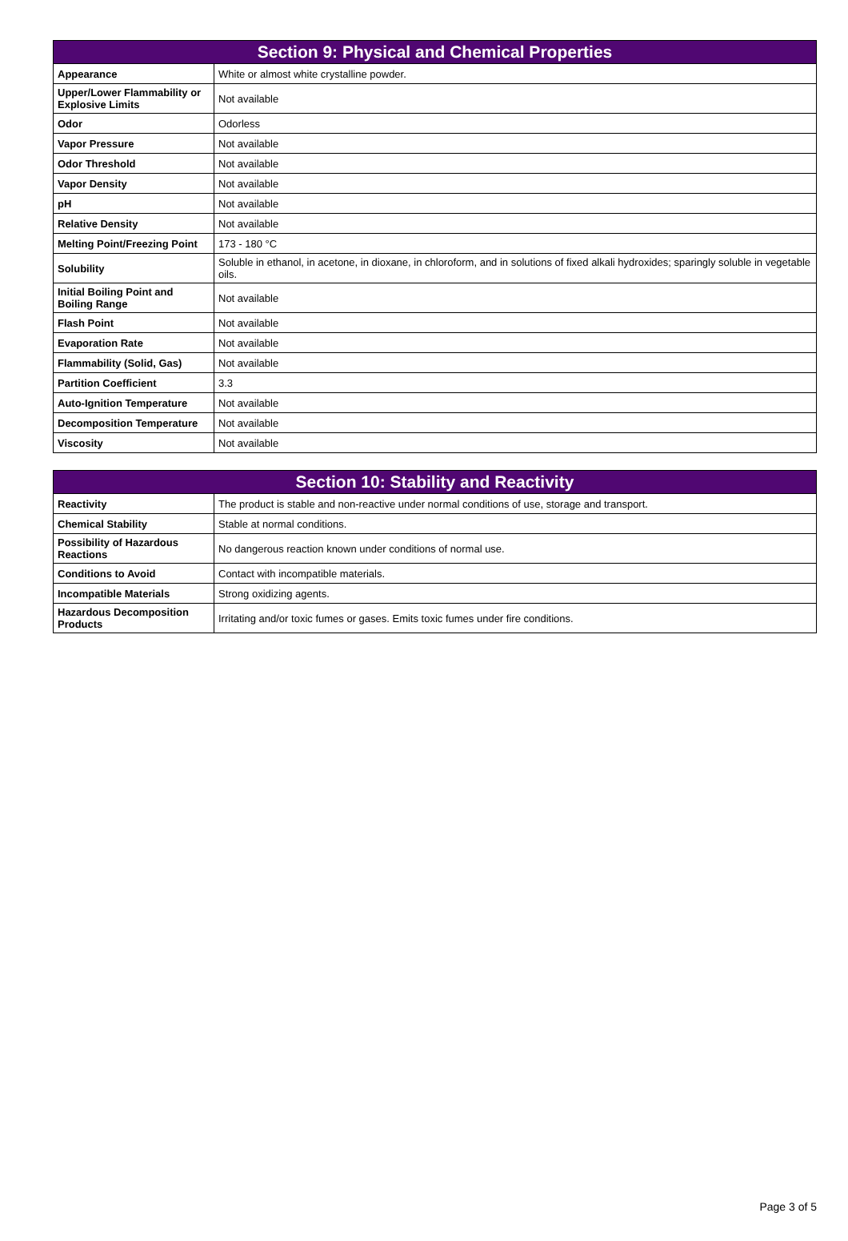| Section 9: Physical and Chemical Properties | |
| --- | --- |
| Appearance | White or almost white crystalline powder. |
| Upper/Lower Flammability or Explosive Limits | Not available |
| Odor | Odorless |
| Vapor Pressure | Not available |
| Odor Threshold | Not available |
| Vapor Density | Not available |
| pH | Not available |
| Relative Density | Not available |
| Melting Point/Freezing Point | 173 - 180 °C |
| Solubility | Soluble in ethanol, in acetone, in dioxane, in chloroform, and in solutions of fixed alkali hydroxides; sparingly soluble in vegetable oils. |
| Initial Boiling Point and Boiling Range | Not available |
| Flash Point | Not available |
| Evaporation Rate | Not available |
| Flammability (Solid, Gas) | Not available |
| Partition Coefficient | 3.3 |
| Auto-Ignition Temperature | Not available |
| Decomposition Temperature | Not available |
| Viscosity | Not available |
| Section 10: Stability and Reactivity | |
| --- | --- |
| Reactivity | The product is stable and non-reactive under normal conditions of use, storage and transport. |
| Chemical Stability | Stable at normal conditions. |
| Possibility of Hazardous Reactions | No dangerous reaction known under conditions of normal use. |
| Conditions to Avoid | Contact with incompatible materials. |
| Incompatible Materials | Strong oxidizing agents. |
| Hazardous Decomposition Products | Irritating and/or toxic fumes or gases. Emits toxic fumes under fire conditions. |
Page 3 of 5